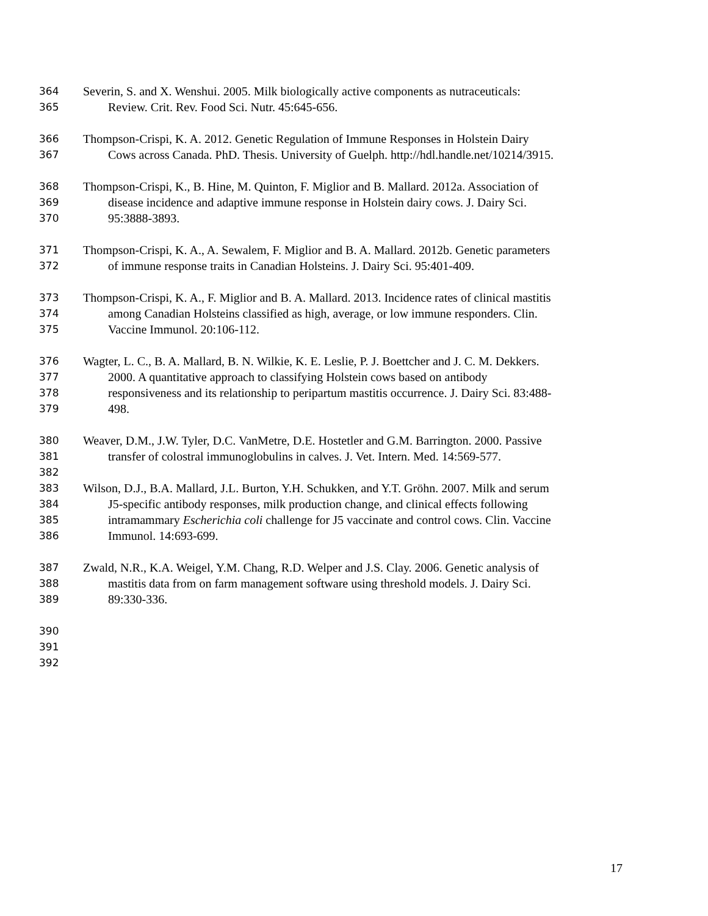364 Severin, S. and X. Wenshui. 2005. Milk biologically active components as nutraceuticals:
365 Review. Crit. Rev. Food Sci. Nutr. 45:645-656.
366 Thompson-Crispi, K. A. 2012. Genetic Regulation of Immune Responses in Holstein Dairy
367 Cows across Canada. PhD. Thesis. University of Guelph. http://hdl.handle.net/10214/3915.
368 Thompson-Crispi, K., B. Hine, M. Quinton, F. Miglior and B. Mallard. 2012a. Association of
369 disease incidence and adaptive immune response in Holstein dairy cows. J. Dairy Sci.
370 95:3888-3893.
371 Thompson-Crispi, K. A., A. Sewalem, F. Miglior and B. A. Mallard. 2012b. Genetic parameters
372 of immune response traits in Canadian Holsteins. J. Dairy Sci. 95:401-409.
373 Thompson-Crispi, K. A., F. Miglior and B. A. Mallard. 2013. Incidence rates of clinical mastitis
374 among Canadian Holsteins classified as high, average, or low immune responders. Clin.
375 Vaccine Immunol. 20:106-112.
376 Wagter, L. C., B. A. Mallard, B. N. Wilkie, K. E. Leslie, P. J. Boettcher and J. C. M. Dekkers.
377 2000. A quantitative approach to classifying Holstein cows based on antibody
378 responsiveness and its relationship to peripartum mastitis occurrence. J. Dairy Sci. 83:488-
379 498.
380 Weaver, D.M., J.W. Tyler, D.C. VanMetre, D.E. Hostetler and G.M. Barrington. 2000. Passive
381 transfer of colostral immunoglobulins in calves. J. Vet. Intern. Med. 14:569-577.
382
383 Wilson, D.J., B.A. Mallard, J.L. Burton, Y.H. Schukken, and Y.T. Gröhn. 2007. Milk and serum
384 J5-specific antibody responses, milk production change, and clinical effects following
385 intramammary Escherichia coli challenge for J5 vaccinate and control cows. Clin. Vaccine
386 Immunol. 14:693-699.
387 Zwald, N.R., K.A. Weigel, Y.M. Chang, R.D. Welper and J.S. Clay. 2006. Genetic analysis of
388 mastitis data from on farm management software using threshold models. J. Dairy Sci.
389 89:330-336.
390
391
392
17